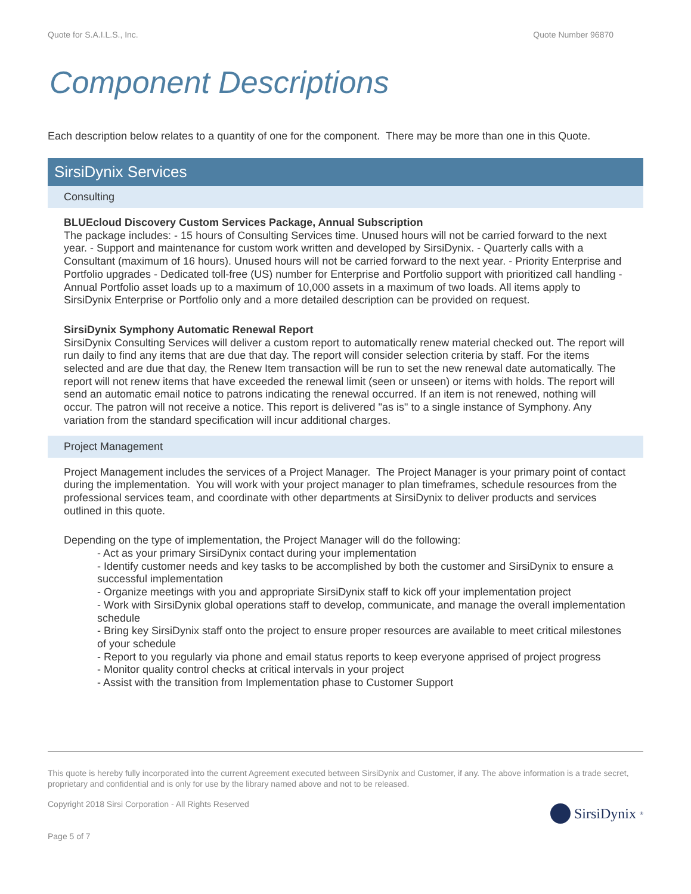Quote for S.A.I.L.S., Inc. Quote Number 96870
Component Descriptions
Each description below relates to a quantity of one for the component. There may be more than one in this Quote.
SirsiDynix Services
Consulting
BLUEcloud Discovery Custom Services Package, Annual Subscription
The package includes: - 15 hours of Consulting Services time. Unused hours will not be carried forward to the next year. - Support and maintenance for custom work written and developed by SirsiDynix. - Quarterly calls with a Consultant (maximum of 16 hours). Unused hours will not be carried forward to the next year. - Priority Enterprise and Portfolio upgrades - Dedicated toll-free (US) number for Enterprise and Portfolio support with prioritized call handling - Annual Portfolio asset loads up to a maximum of 10,000 assets in a maximum of two loads. All items apply to SirsiDynix Enterprise or Portfolio only and a more detailed description can be provided on request.
SirsiDynix Symphony Automatic Renewal Report
SirsiDynix Consulting Services will deliver a custom report to automatically renew material checked out. The report will run daily to find any items that are due that day. The report will consider selection criteria by staff. For the items selected and are due that day, the Renew Item transaction will be run to set the new renewal date automatically. The report will not renew items that have exceeded the renewal limit (seen or unseen) or items with holds. The report will send an automatic email notice to patrons indicating the renewal occurred. If an item is not renewed, nothing will occur. The patron will not receive a notice. This report is delivered "as is" to a single instance of Symphony. Any variation from the standard specification will incur additional charges.
Project Management
Project Management includes the services of a Project Manager. The Project Manager is your primary point of contact during the implementation. You will work with your project manager to plan timeframes, schedule resources from the professional services team, and coordinate with other departments at SirsiDynix to deliver products and services outlined in this quote.
Depending on the type of implementation, the Project Manager will do the following:
- Act as your primary SirsiDynix contact during your implementation
- Identify customer needs and key tasks to be accomplished by both the customer and SirsiDynix to ensure a successful implementation
- Organize meetings with you and appropriate SirsiDynix staff to kick off your implementation project
- Work with SirsiDynix global operations staff to develop, communicate, and manage the overall implementation schedule
- Bring key SirsiDynix staff onto the project to ensure proper resources are available to meet critical milestones of your schedule
- Report to you regularly via phone and email status reports to keep everyone apprised of project progress
- Monitor quality control checks at critical intervals in your project
- Assist with the transition from Implementation phase to Customer Support
This quote is hereby fully incorporated into the current Agreement executed between SirsiDynix and Customer, if any. The above information is a trade secret, proprietary and confidential and is only for use by the library named above and not to be released.
Copyright 2018 Sirsi Corporation - All Rights Reserved
Page 5 of 7
SirsiDynix<sup>®</sup>